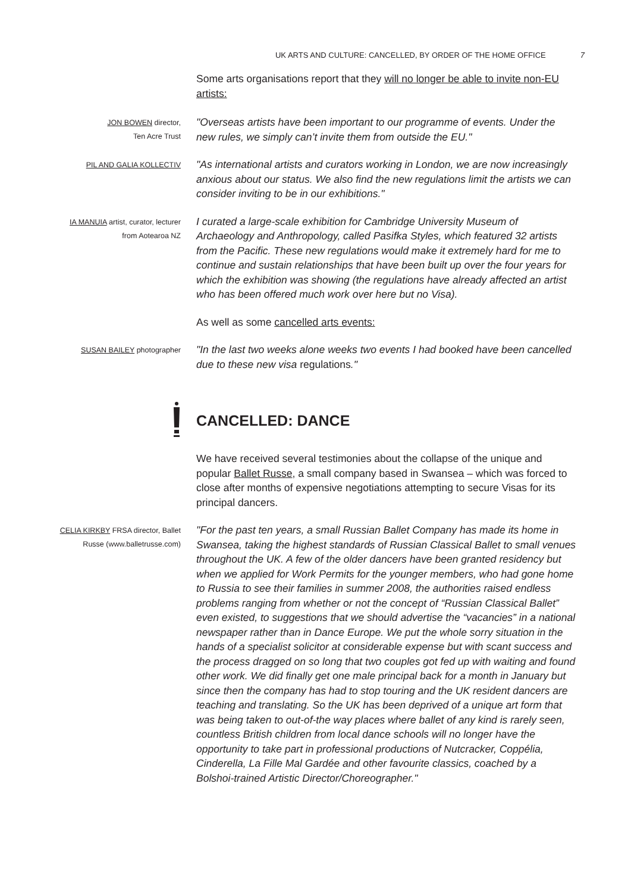UK ARTS AND CULTURE: CANCELLED, BY ORDER OF THE HOME OFFICE 7
Some arts organisations report that they will no longer be able to invite non-EU artists:
JON BOWEN director,
Ten Acre Trust
"Overseas artists have been important to our programme of events. Under the new rules, we simply can’t invite them from outside the EU."
PIL AND GALIA KOLLECTIV
"As international artists and curators working in London, we are now increasingly anxious about our status. We also find the new regulations limit the artists we can consider inviting to be in our exhibitions."
IA MANUIA artist, curator, lecturer
from Aotearoa NZ
I curated a large-scale exhibition for Cambridge University Museum of Archaeology and Anthropology, called Pasifka Styles, which featured 32 artists from the Pacific. These new regulations would make it extremely hard for me to continue and sustain relationships that have been built up over the four years for which the exhibition was showing (the regulations have already affected an artist who has been offered much work over here but no Visa).
As well as some cancelled arts events:
SUSAN BAILEY photographer
"In the last two weeks alone weeks two events I had booked have been cancelled due to these new visa regulations."
CANCELLED: DANCE
We have received several testimonies about the collapse of the unique and popular Ballet Russe, a small company based in Swansea – which was forced to close after months of expensive negotiations attempting to secure Visas for its principal dancers.
CELIA KIRKBY FRSA director, Ballet
Russe (www.balletrusse.com)
"For the past ten years, a small Russian Ballet Company has made its home in Swansea, taking the highest standards of Russian Classical Ballet to small venues throughout the UK. A few of the older dancers have been granted residency but when we applied for Work Permits for the younger members, who had gone home to Russia to see their families in summer 2008, the authorities raised endless problems ranging from whether or not the concept of “Russian Classical Ballet” even existed, to suggestions that we should advertise the “vacancies” in a national newspaper rather than in Dance Europe. We put the whole sorry situation in the hands of a specialist solicitor at considerable expense but with scant success and the process dragged on so long that two couples got fed up with waiting and found other work. We did finally get one male principal back for a month in January but since then the company has had to stop touring and the UK resident dancers are teaching and translating. So the UK has been deprived of a unique art form that was being taken to out-of-the way places where ballet of any kind is rarely seen, countless British children from local dance schools will no longer have the opportunity to take part in professional productions of Nutcracker, Coppélia, Cinderella, La Fille Mal Gardée and other favourite classics, coached by a Bolshoi-trained Artistic Director/Choreographer."